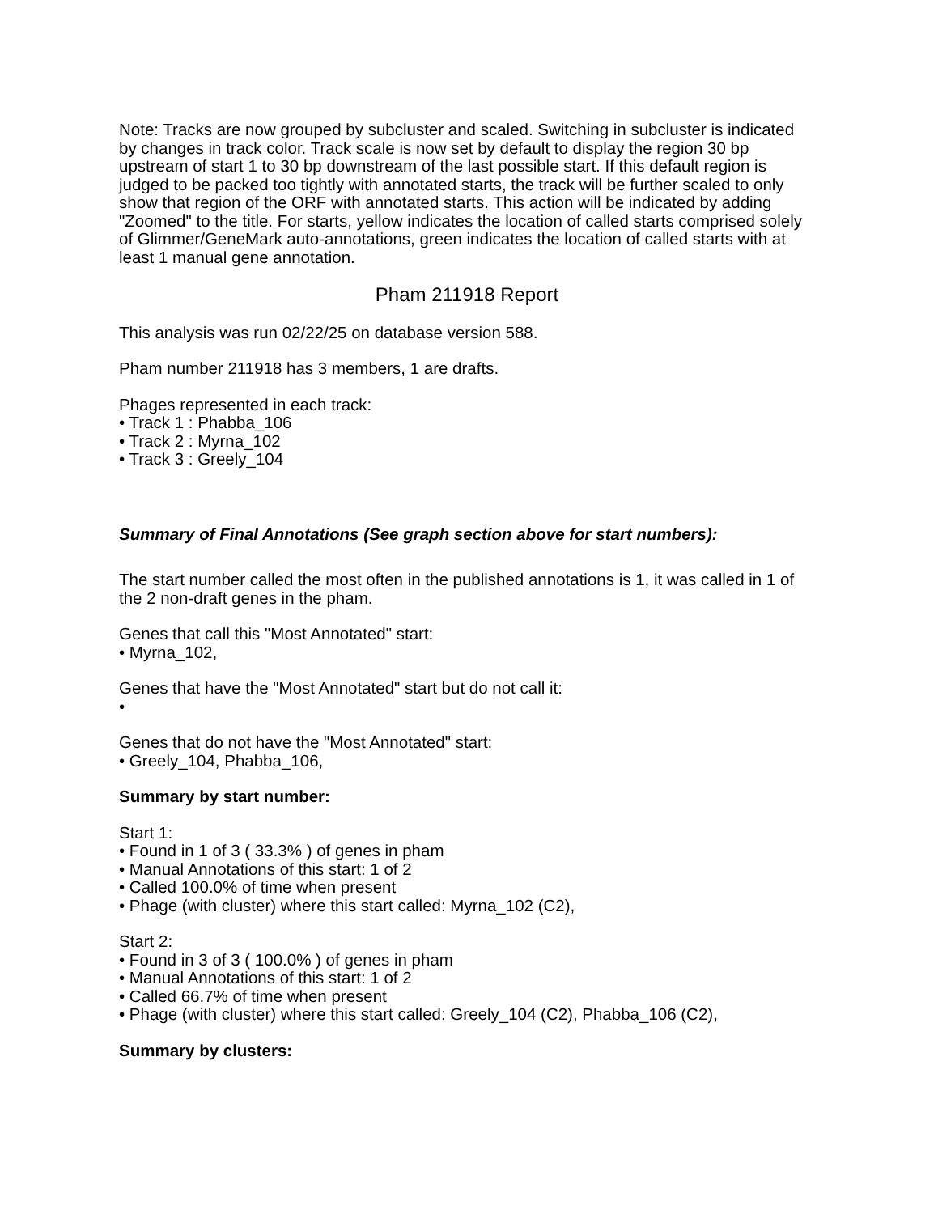Note: Tracks are now grouped by subcluster and scaled. Switching in subcluster is indicated by changes in track color. Track scale is now set by default to display the region 30 bp upstream of start 1 to 30 bp downstream of the last possible start. If this default region is judged to be packed too tightly with annotated starts, the track will be further scaled to only show that region of the ORF with annotated starts. This action will be indicated by adding "Zoomed" to the title. For starts, yellow indicates the location of called starts comprised solely of Glimmer/GeneMark auto-annotations, green indicates the location of called starts with at least 1 manual gene annotation.
Pham 211918 Report
This analysis was run 02/22/25 on database version 588.
Pham number 211918 has 3 members, 1 are drafts.
Phages represented in each track:
• Track 1 : Phabba_106
• Track 2 : Myrna_102
• Track 3 : Greely_104
Summary of Final Annotations (See graph section above for start numbers):
The start number called the most often in the published annotations is 1, it was called in 1 of the 2 non-draft genes in the pham.
Genes that call this "Most Annotated" start:
• Myrna_102,
Genes that have the "Most Annotated" start but do not call it:
•
Genes that do not have the "Most Annotated" start:
• Greely_104, Phabba_106,
Summary by start number:
Start 1:
• Found in 1 of 3 ( 33.3% ) of genes in pham
• Manual Annotations of this start: 1 of 2
• Called 100.0% of time when present
• Phage (with cluster) where this start called: Myrna_102 (C2),
Start 2:
• Found in 3 of 3 ( 100.0% ) of genes in pham
• Manual Annotations of this start: 1 of 2
• Called 66.7% of time when present
• Phage (with cluster) where this start called: Greely_104 (C2), Phabba_106 (C2),
Summary by clusters: